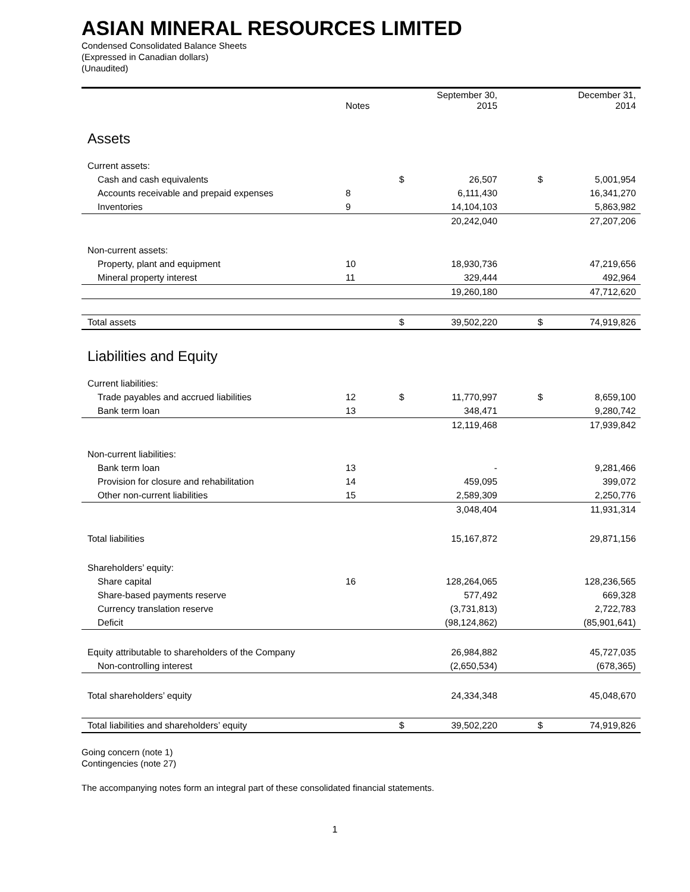ASIAN MINERAL RESOURCES LIMITED
Condensed Consolidated Balance Sheets
(Expressed in Canadian dollars)
(Unaudited)
| | Notes | | September 30, 2015 | | | December 31, 2014 |
| --- | --- | --- | --- | --- | --- | --- |
| Assets | | | | | | |
| Current assets: | | | | | | |
| Cash and cash equivalents | | $ | 26,507 | | $ | 5,001,954 |
| Accounts receivable and prepaid expenses | 8 | | 6,111,430 | | | 16,341,270 |
| Inventories | 9 | | 14,104,103 | | | 5,863,982 |
| | | | 20,242,040 | | | 27,207,206 |
| Non-current assets: | | | | | | |
| Property, plant and equipment | 10 | | 18,930,736 | | | 47,219,656 |
| Mineral property interest | 11 | | 329,444 | | | 492,964 |
| | | | 19,260,180 | | | 47,712,620 |
| Total assets | | $ | 39,502,220 | | $ | 74,919,826 |
| Liabilities and Equity | | | | | | |
| Current liabilities: | | | | | | |
| Trade payables and accrued liabilities | 12 | $ | 11,770,997 | | $ | 8,659,100 |
| Bank term loan | 13 | | 348,471 | | | 9,280,742 |
| | | | 12,119,468 | | | 17,939,842 |
| Non-current liabilities: | | | | | | |
| Bank term loan | 13 | | - | | | 9,281,466 |
| Provision for closure and rehabilitation | 14 | | 459,095 | | | 399,072 |
| Other non-current liabilities | 15 | | 2,589,309 | | | 2,250,776 |
| | | | 3,048,404 | | | 11,931,314 |
| Total liabilities | | | 15,167,872 | | | 29,871,156 |
| Shareholders’ equity: | | | | | | |
| Share capital | 16 | | 128,264,065 | | | 128,236,565 |
| Share-based payments reserve | | | 577,492 | | | 669,328 |
| Currency translation reserve | | | (3,731,813) | | | 2,722,783 |
| Deficit | | | (98,124,862) | | | (85,901,641) |
| Equity attributable to shareholders of the Company | | | 26,984,882 | | | 45,727,035 |
| Non-controlling interest | | | (2,650,534) | | | (678,365) |
| Total shareholders’ equity | | | 24,334,348 | | | 45,048,670 |
| Total liabilities and shareholders’ equity | | $ | 39,502,220 | | $ | 74,919,826 |
Going concern (note 1)
Contingencies (note 27)
The accompanying notes form an integral part of these consolidated financial statements.
1